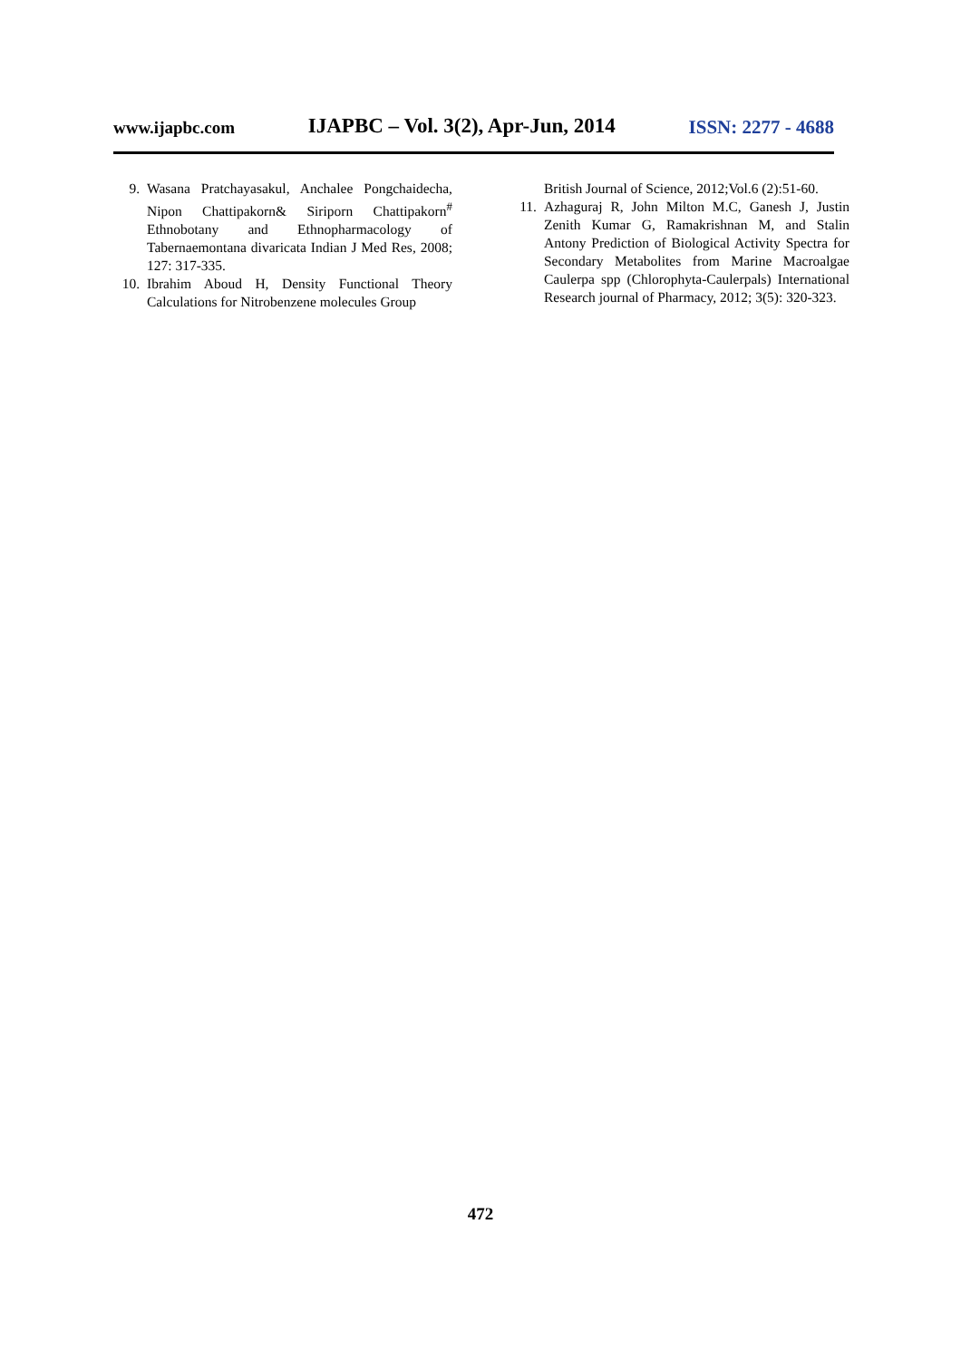www.ijapbc.com IJAPBC – Vol. 3(2), Apr-Jun, 2014 ISSN: 2277 - 4688
9. Wasana Pratchayasakul, Anchalee Pongchaidecha, Nipon Chattipakorn& Siriporn Chattipakorn<sup>#</sup> Ethnobotany and Ethnopharmacology of Tabernaemontana divaricata Indian J Med Res, 2008; 127: 317-335.
10. Ibrahim Aboud H, Density Functional Theory Calculations for Nitrobenzene molecules Group
British Journal of Science, 2012;Vol.6 (2):51-60.
11. Azhaguraj R, John Milton M.C, Ganesh J, Justin Zenith Kumar G, Ramakrishnan M, and Stalin Antony Prediction of Biological Activity Spectra for Secondary Metabolites from Marine Macroalgae Caulerpa spp (Chlorophyta-Caulerpals) International Research journal of Pharmacy, 2012; 3(5): 320-323.
472